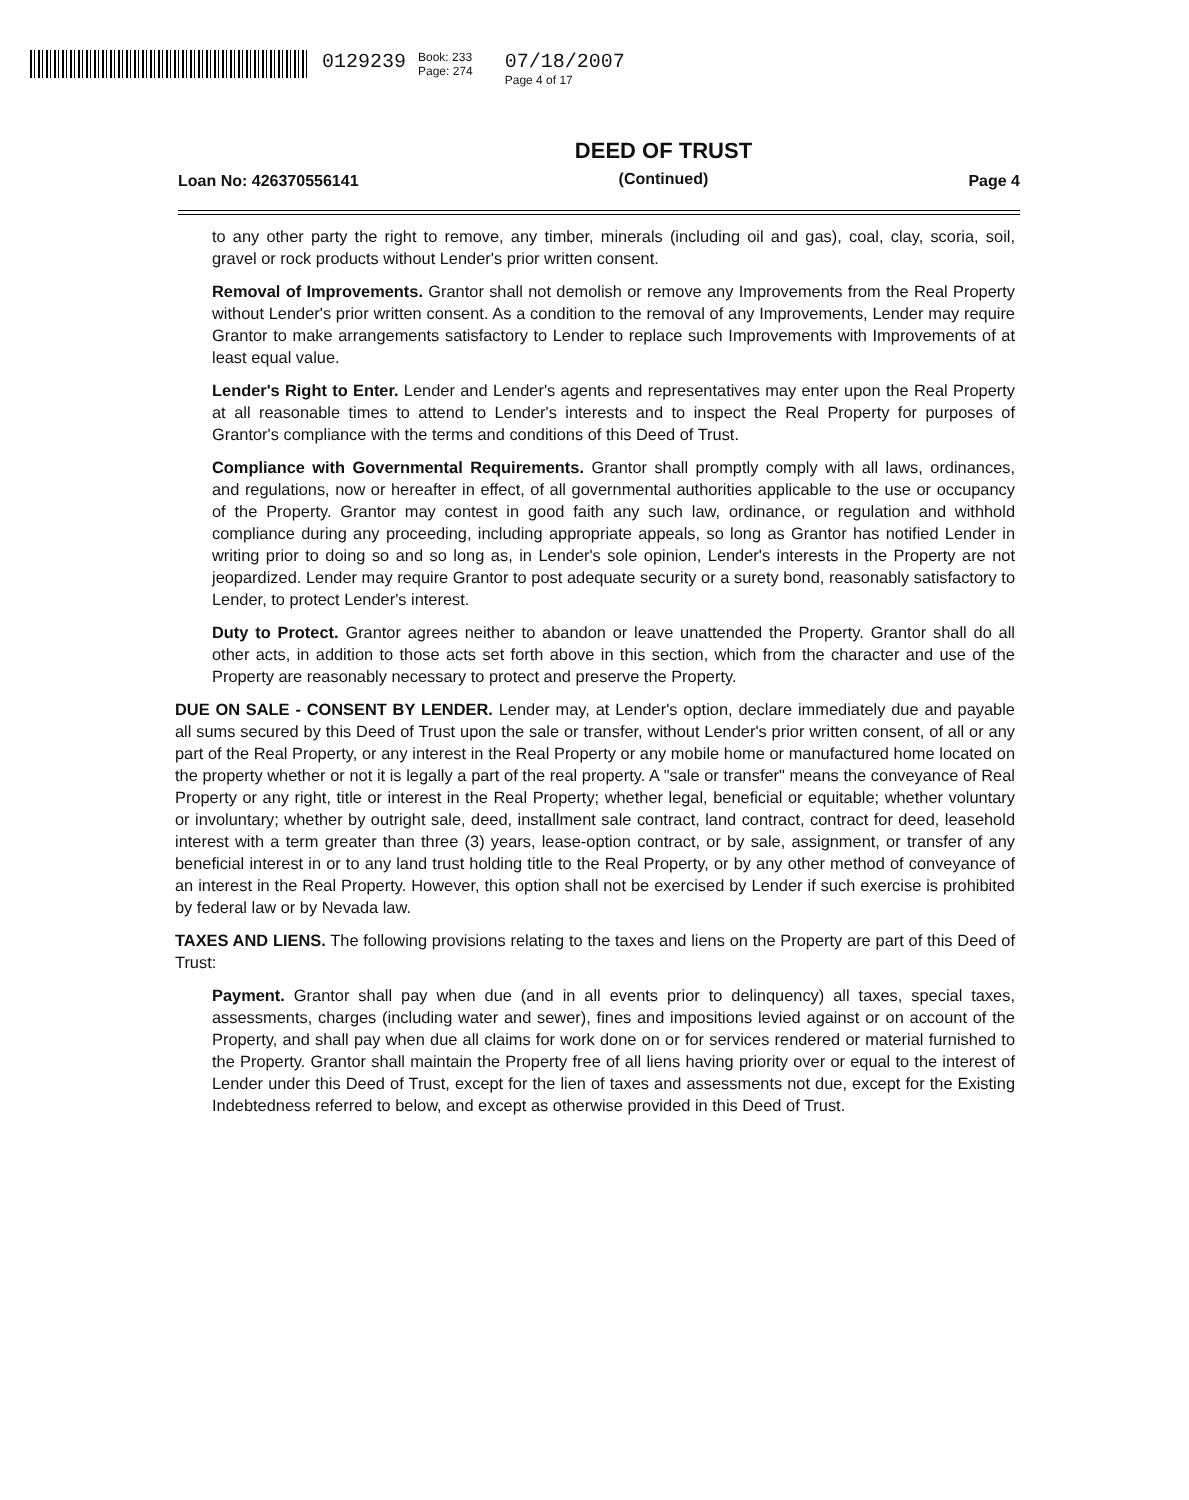0129239
Book: 233
Page: 274
07/18/2007
Page 4 of 17
Loan No: 426370556141 DEED OF TRUST
(Continued) Page 4
to any other party the right to remove, any timber, minerals (including oil and gas), coal, clay, scoria, soil, gravel or rock products without Lender's prior written consent.
Removal of Improvements. Grantor shall not demolish or remove any Improvements from the Real Property without Lender's prior written consent. As a condition to the removal of any Improvements, Lender may require Grantor to make arrangements satisfactory to Lender to replace such Improvements with Improvements of at least equal value.
Lender's Right to Enter. Lender and Lender's agents and representatives may enter upon the Real Property at all reasonable times to attend to Lender's interests and to inspect the Real Property for purposes of Grantor's compliance with the terms and conditions of this Deed of Trust.
Compliance with Governmental Requirements. Grantor shall promptly comply with all laws, ordinances, and regulations, now or hereafter in effect, of all governmental authorities applicable to the use or occupancy of the Property. Grantor may contest in good faith any such law, ordinance, or regulation and withhold compliance during any proceeding, including appropriate appeals, so long as Grantor has notified Lender in writing prior to doing so and so long as, in Lender's sole opinion, Lender's interests in the Property are not jeopardized. Lender may require Grantor to post adequate security or a surety bond, reasonably satisfactory to Lender, to protect Lender's interest.
Duty to Protect. Grantor agrees neither to abandon or leave unattended the Property. Grantor shall do all other acts, in addition to those acts set forth above in this section, which from the character and use of the Property are reasonably necessary to protect and preserve the Property.
DUE ON SALE - CONSENT BY LENDER. Lender may, at Lender's option, declare immediately due and payable all sums secured by this Deed of Trust upon the sale or transfer, without Lender's prior written consent, of all or any part of the Real Property, or any interest in the Real Property or any mobile home or manufactured home located on the property whether or not it is legally a part of the real property. A "sale or transfer" means the conveyance of Real Property or any right, title or interest in the Real Property; whether legal, beneficial or equitable; whether voluntary or involuntary; whether by outright sale, deed, installment sale contract, land contract, contract for deed, leasehold interest with a term greater than three (3) years, lease-option contract, or by sale, assignment, or transfer of any beneficial interest in or to any land trust holding title to the Real Property, or by any other method of conveyance of an interest in the Real Property. However, this option shall not be exercised by Lender if such exercise is prohibited by federal law or by Nevada law.
TAXES AND LIENS. The following provisions relating to the taxes and liens on the Property are part of this Deed of Trust:
Payment. Grantor shall pay when due (and in all events prior to delinquency) all taxes, special taxes, assessments, charges (including water and sewer), fines and impositions levied against or on account of the Property, and shall pay when due all claims for work done on or for services rendered or material furnished to the Property. Grantor shall maintain the Property free of all liens having priority over or equal to the interest of Lender under this Deed of Trust, except for the lien of taxes and assessments not due, except for the Existing Indebtedness referred to below, and except as otherwise provided in this Deed of Trust.